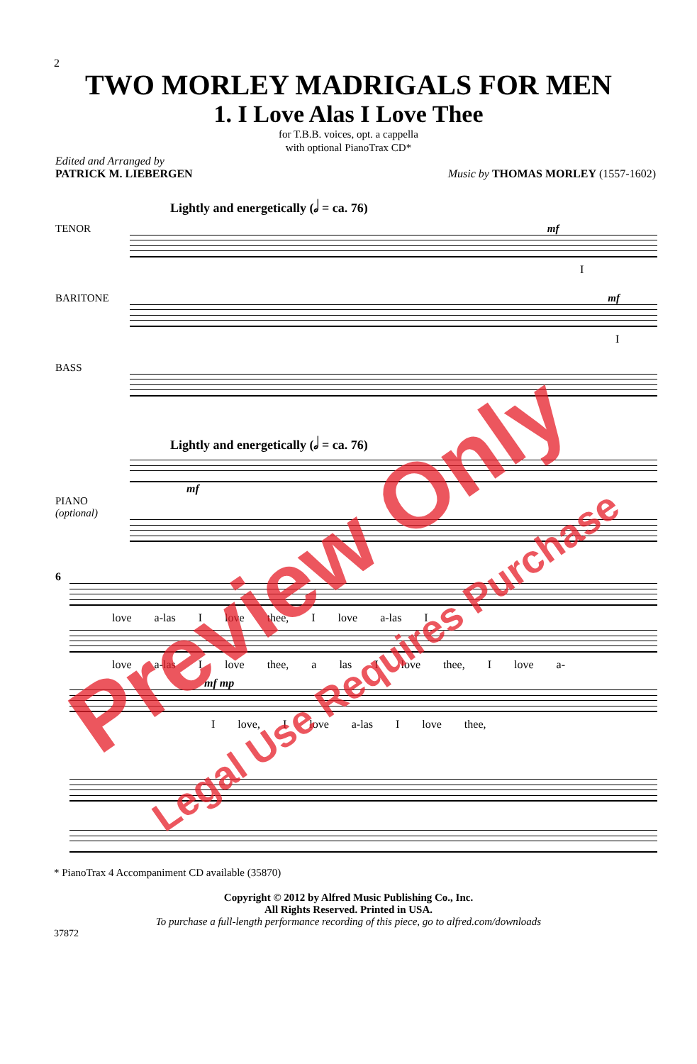2
TWO MORLEY MADRIGALS FOR MEN
1. I Love Alas I Love Thee
for T.B.B. voices, opt. a cappella
with optional PianoTrax CD*
Edited and Arranged by
PATRICK M. LIEBERGEN
Music by THOMAS MORLEY (1557-1602)
Lightly and energetically (𝅗𝅥 = ca. 76)
TENOR mf
I
BARITONE mf
I
BASS
Lightly and energetically (𝅗𝅥 = ca. 76)
mf
PIANO
(optional)
6
love a-las I love thee, I love a-las I
love a-las I love thee, a las I love thee, I love a-
mf mp
I love, I love a-las I love thee,
* PianoTrax 4 Accompaniment CD available (35870)
Copyright © 2012 by Alfred Music Publishing Co., Inc.
All Rights Reserved. Printed in USA.
To purchase a full-length performance recording of this piece, go to alfred.com/downloads
37872
Preview Only
Legal Use Requires Purchase